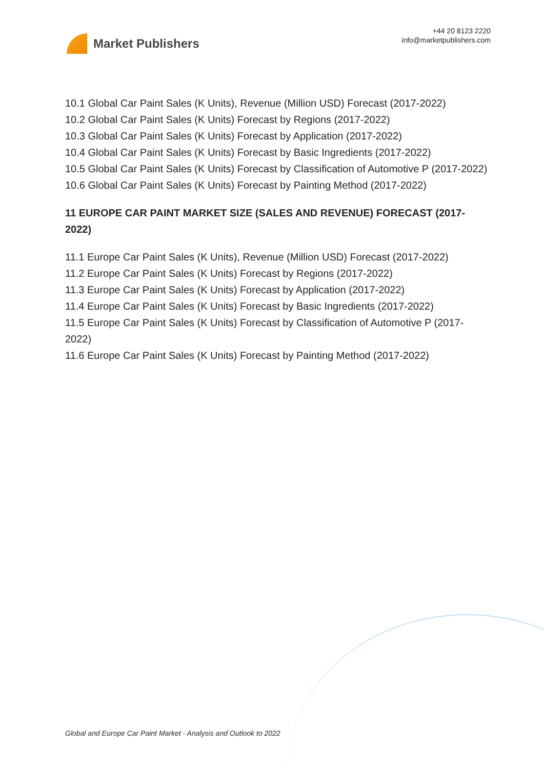Market Publishers
+44 20 8123 2220
info@marketpublishers.com
10.1 Global Car Paint Sales (K Units), Revenue (Million USD) Forecast (2017-2022)
10.2 Global Car Paint Sales (K Units) Forecast by Regions (2017-2022)
10.3 Global Car Paint Sales (K Units) Forecast by Application (2017-2022)
10.4 Global Car Paint Sales (K Units) Forecast by Basic Ingredients (2017-2022)
10.5 Global Car Paint Sales (K Units) Forecast by Classification of Automotive P (2017-2022)
10.6 Global Car Paint Sales (K Units) Forecast by Painting Method (2017-2022)
11 EUROPE CAR PAINT MARKET SIZE (SALES AND REVENUE) FORECAST (2017-2022)
11.1 Europe Car Paint Sales (K Units), Revenue (Million USD) Forecast (2017-2022)
11.2 Europe Car Paint Sales (K Units) Forecast by Regions (2017-2022)
11.3 Europe Car Paint Sales (K Units) Forecast by Application (2017-2022)
11.4 Europe Car Paint Sales (K Units) Forecast by Basic Ingredients (2017-2022)
11.5 Europe Car Paint Sales (K Units) Forecast by Classification of Automotive P (2017-2022)
11.6 Europe Car Paint Sales (K Units) Forecast by Painting Method (2017-2022)
Global and Europe Car Paint Market - Analysis and Outlook to 2022